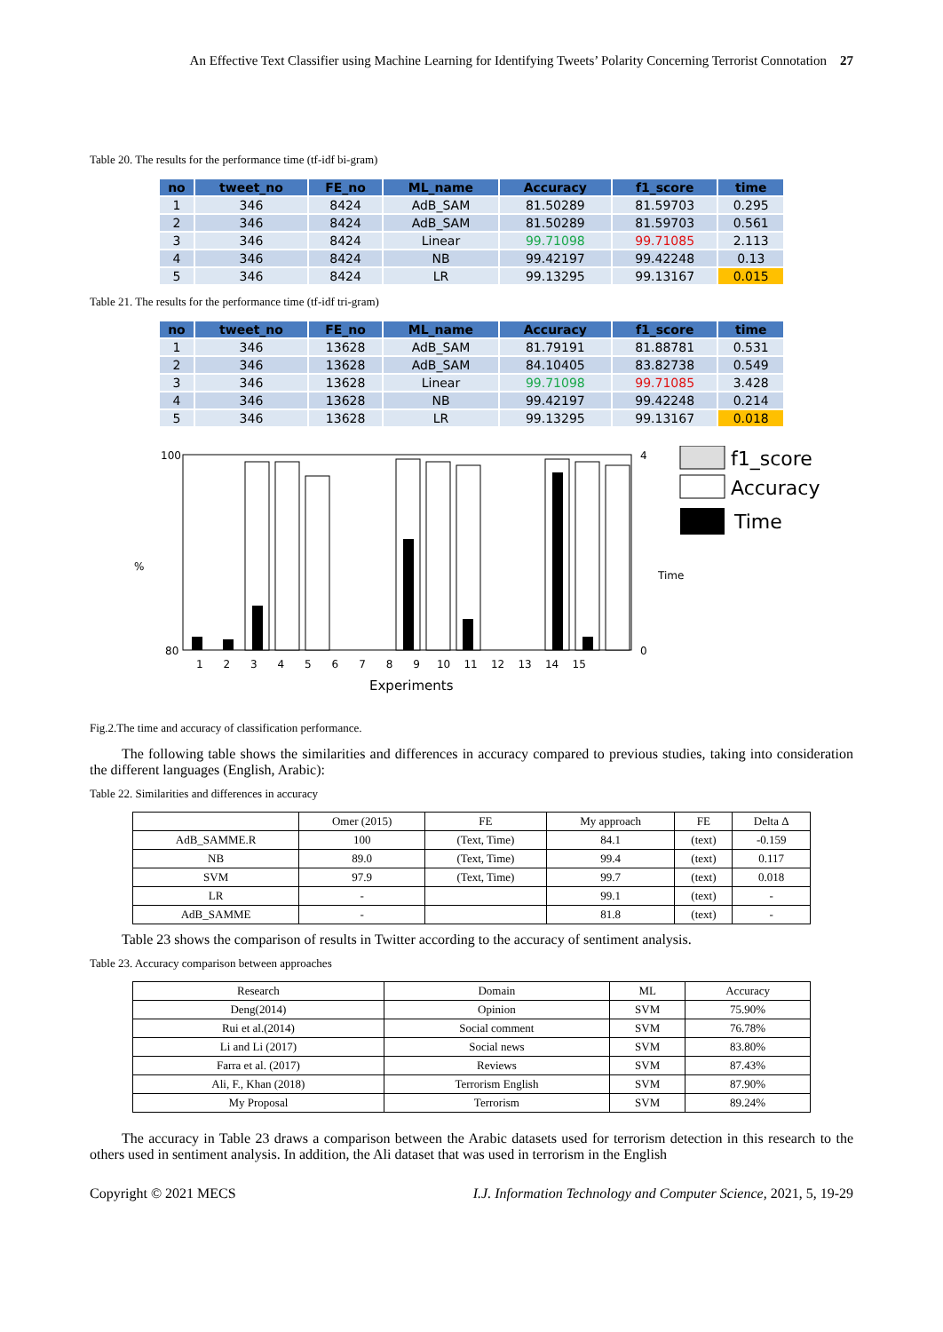An Effective Text Classifier using Machine Learning for Identifying Tweets’ Polarity Concerning Terrorist Connotation 27
Table 20. The results for the performance time (tf-idf bi-gram)
| no | tweet_no | FE_no | ML_name | Accuracy | f1_score | time |
| --- | --- | --- | --- | --- | --- | --- |
| 1 | 346 | 8424 | AdB_SAM | 81.50289 | 81.59703 | 0.295 |
| 2 | 346 | 8424 | AdB_SAM | 81.50289 | 81.59703 | 0.561 |
| 3 | 346 | 8424 | Linear | 99.71098 | 99.71085 | 2.113 |
| 4 | 346 | 8424 | NB | 99.42197 | 99.42248 | 0.13 |
| 5 | 346 | 8424 | LR | 99.13295 | 99.13167 | 0.015 |
Table 21. The results for the performance time (tf-idf tri-gram)
| no | tweet_no | FE_no | ML_name | Accuracy | f1_score | time |
| --- | --- | --- | --- | --- | --- | --- |
| 1 | 346 | 13628 | AdB_SAM | 81.79191 | 81.88781 | 0.531 |
| 2 | 346 | 13628 | AdB_SAM | 84.10405 | 83.82738 | 0.549 |
| 3 | 346 | 13628 | Linear | 99.71098 | 99.71085 | 3.428 |
| 4 | 346 | 13628 | NB | 99.42197 | 99.42248 | 0.214 |
| 5 | 346 | 13628 | LR | 99.13295 | 99.13167 | 0.018 |
%
100
80
4
0
Time
1 2 3 4 5 6 7 8 9 10 11 12 13 14 15
Experiments
f1_score
Accuracy
Time
Fig.2.The time and accuracy of classification performance.
The following table shows the similarities and differences in accuracy compared to previous studies, taking into consideration the different languages (English, Arabic):
Table 22. Similarities and differences in accuracy
| | Omer (2015) | FE | My approach | FE | Delta Δ |
| AdB_SAMME.R | 100 | (Text, Time) | 84.1 | (text) | -0.159 |
| NB | 89.0 | (Text, Time) | 99.4 | (text) | 0.117 |
| SVM | 97.9 | (Text, Time) | 99.7 | (text) | 0.018 |
| LR | - | | 99.1 | (text) | - |
| AdB_SAMME | - | | 81.8 | (text) | - |
Table 23 shows the comparison of results in Twitter according to the accuracy of sentiment analysis.
Table 23. Accuracy comparison between approaches
| Research | Domain | ML | Accuracy |
| Deng(2014) | Opinion | SVM | 75.90% |
| Rui et al.(2014) | Social comment | SVM | 76.78% |
| Li and Li (2017) | Social news | SVM | 83.80% |
| Farra et al. (2017) | Reviews | SVM | 87.43% |
| Ali, F., Khan (2018) | Terrorism English | SVM | 87.90% |
| My Proposal | Terrorism | SVM | 89.24% |
The accuracy in Table 23 draws a comparison between the Arabic datasets used for terrorism detection in this research to the others used in sentiment analysis. In addition, the Ali dataset that was used in terrorism in the English
Copyright © 2021 MECS I.J. Information Technology and Computer Science, 2021, 5, 19-29